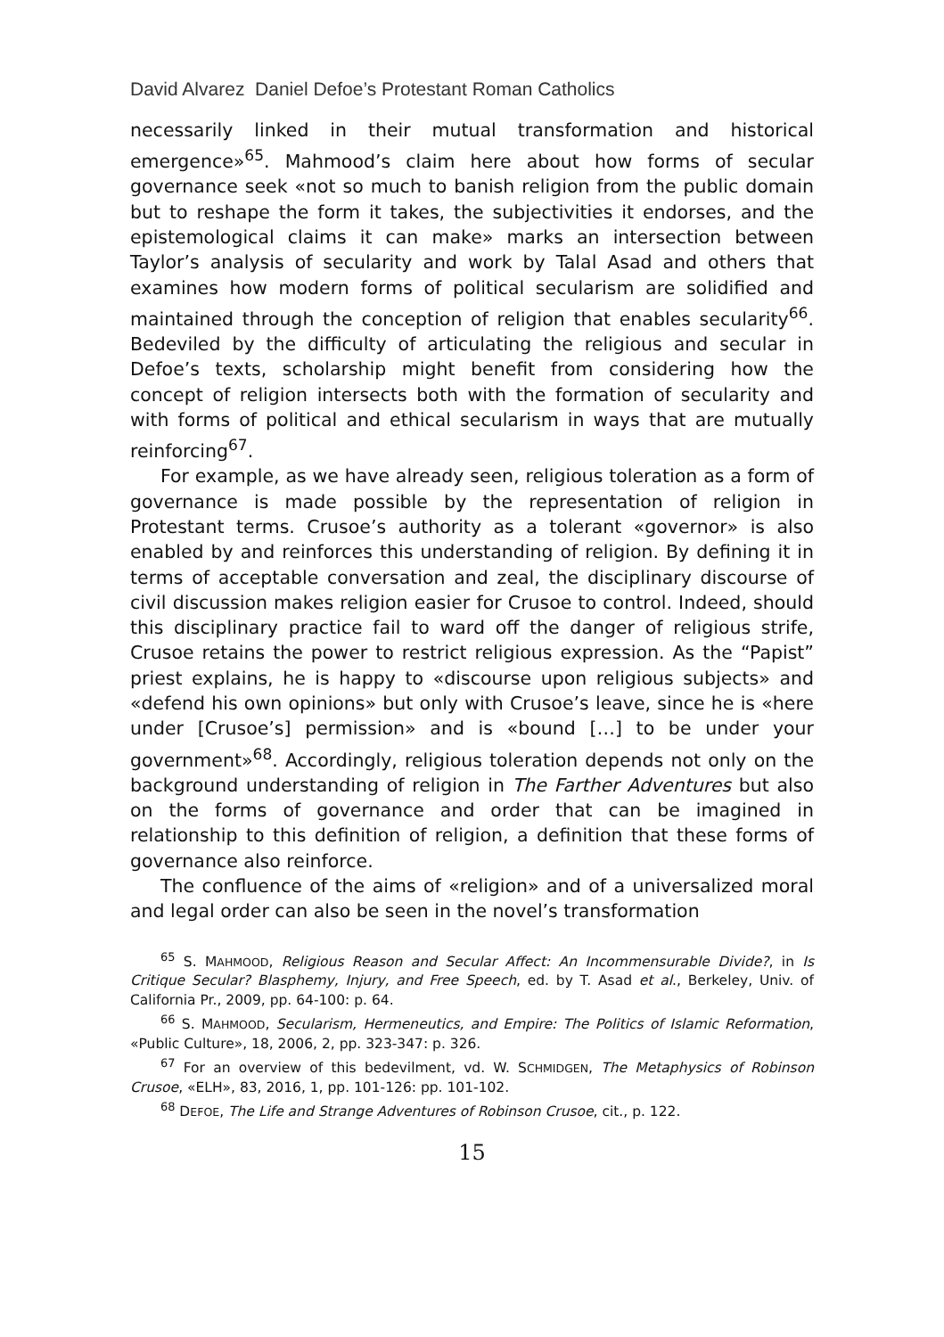David Alvarez Daniel Defoe’s Protestant Roman Catholics
necessarily linked in their mutual transformation and historical emergence»<sup>65</sup>. Mahmood’s claim here about how forms of secular governance seek «not so much to banish religion from the public domain but to reshape the form it takes, the subjectivities it endorses, and the epistemological claims it can make» marks an intersection between Taylor’s analysis of secularity and work by Talal Asad and others that examines how modern forms of political secularism are solidified and maintained through the conception of religion that enables secularity<sup>66</sup>. Bedeviled by the difficulty of articulating the religious and secular in Defoe’s texts, scholarship might benefit from considering how the concept of religion intersects both with the formation of secularity and with forms of political and ethical secularism in ways that are mutually reinforcing<sup>67</sup>.
For example, as we have already seen, religious toleration as a form of governance is made possible by the representation of religion in Protestant terms. Crusoe’s authority as a tolerant «governor» is also enabled by and reinforces this understanding of religion. By defining it in terms of acceptable conversation and zeal, the disciplinary discourse of civil discussion makes religion easier for Crusoe to control. Indeed, should this disciplinary practice fail to ward off the danger of religious strife, Crusoe retains the power to restrict religious expression. As the “Papist” priest explains, he is happy to «discourse upon religious subjects» and «defend his own opinions» but only with Crusoe’s leave, since he is «here under [Crusoe’s] permission» and is «bound […] to be under your government»<sup>68</sup>. Accordingly, religious toleration depends not only on the background understanding of religion in The Farther Adventures but also on the forms of governance and order that can be imagined in relationship to this definition of religion, a definition that these forms of governance also reinforce.
The confluence of the aims of «religion» and of a universalized moral and legal order can also be seen in the novel’s transformation
<sup>65</sup> S. MAHMOOD, Religious Reason and Secular Affect: An Incommensurable Divide?, in Is Critique Secular? Blasphemy, Injury, and Free Speech, ed. by T. Asad et al., Berkeley, Univ. of California Pr., 2009, pp. 64-100: p. 64.
<sup>66</sup> S. MAHMOOD, Secularism, Hermeneutics, and Empire: The Politics of Islamic Reformation, «Public Culture», 18, 2006, 2, pp. 323-347: p. 326.
<sup>67</sup> For an overview of this bedevilment, vd. W. SCHMIDGEN, The Metaphysics of Robinson Crusoe, «ELH», 83, 2016, 1, pp. 101-126: pp. 101-102.
<sup>68</sup> DEFOE, The Life and Strange Adventures of Robinson Crusoe, cit., p. 122.
15